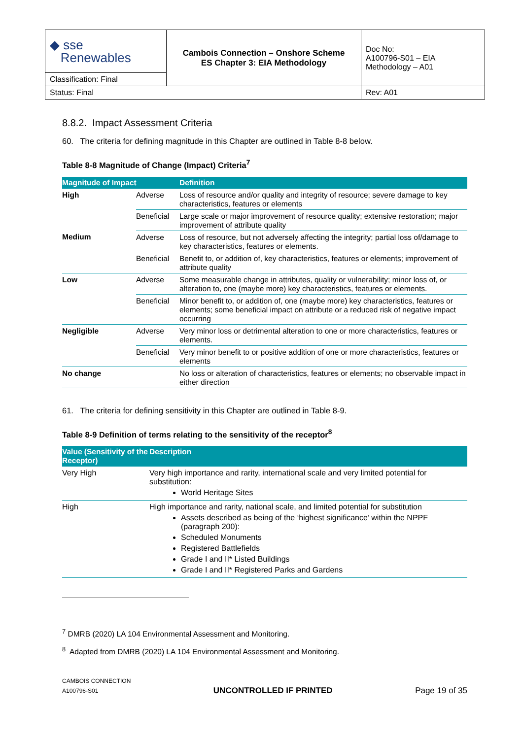| ◆ sse Renewables | Cambois Connection – Onshore Scheme ES Chapter 3: EIA Methodology | Doc No: A100796-S01 – EIA Methodology – A01 |
| Classification: Final | | |
| Status: Final | | Rev: A01 |
8.8.2. Impact Assessment Criteria
60. The criteria for defining magnitude in this Chapter are outlined in Table 8-8 below.
Table 8-8 Magnitude of Change (Impact) Criteria<sup>7</sup>
| Magnitude of Impact | | Definition |
| --- | --- | --- |
| High | Adverse | Loss of resource and/or quality and integrity of resource; severe damage to key characteristics, features or elements |
| | Beneficial | Large scale or major improvement of resource quality; extensive restoration; major improvement of attribute quality |
| Medium | Adverse | Loss of resource, but not adversely affecting the integrity; partial loss of/damage to key characteristics, features or elements. |
| | Beneficial | Benefit to, or addition of, key characteristics, features or elements; improvement of attribute quality |
| Low | Adverse | Some measurable change in attributes, quality or vulnerability; minor loss of, or alteration to, one (maybe more) key characteristics, features or elements. |
| | Beneficial | Minor benefit to, or addition of, one (maybe more) key characteristics, features or elements; some beneficial impact on attribute or a reduced risk of negative impact occurring |
| Negligible | Adverse | Very minor loss or detrimental alteration to one or more characteristics, features or elements. |
| | Beneficial | Very minor benefit to or positive addition of one or more characteristics, features or elements |
| No change | | No loss or alteration of characteristics, features or elements; no observable impact in either direction |
61. The criteria for defining sensitivity in this Chapter are outlined in Table 8-9.
Table 8-9 Definition of terms relating to the sensitivity of the receptor<sup>8</sup>
| Value (Sensitivity of the Receptor) | Description |
| --- | --- |
| Very High | Very high importance and rarity, international scale and very limited potential for substitution: World Heritage Sites |
| High | High importance and rarity, national scale, and limited potential for substitution Assets described as being of the ‘highest significance’ within the NPPF (paragraph 200): Scheduled Monuments Registered Battlefields Grade I and II* Listed Buildings Grade I and II* Registered Parks and Gardens |
<sup>7</sup> DMRB (2020) LA 104 Environmental Assessment and Monitoring.
<sup>8</sup> Adapted from DMRB (2020) LA 104 Environmental Assessment and Monitoring.
CAMBOIS CONNECTION
A100796-S01
UNCONTROLLED IF PRINTED
Page 19 of 35